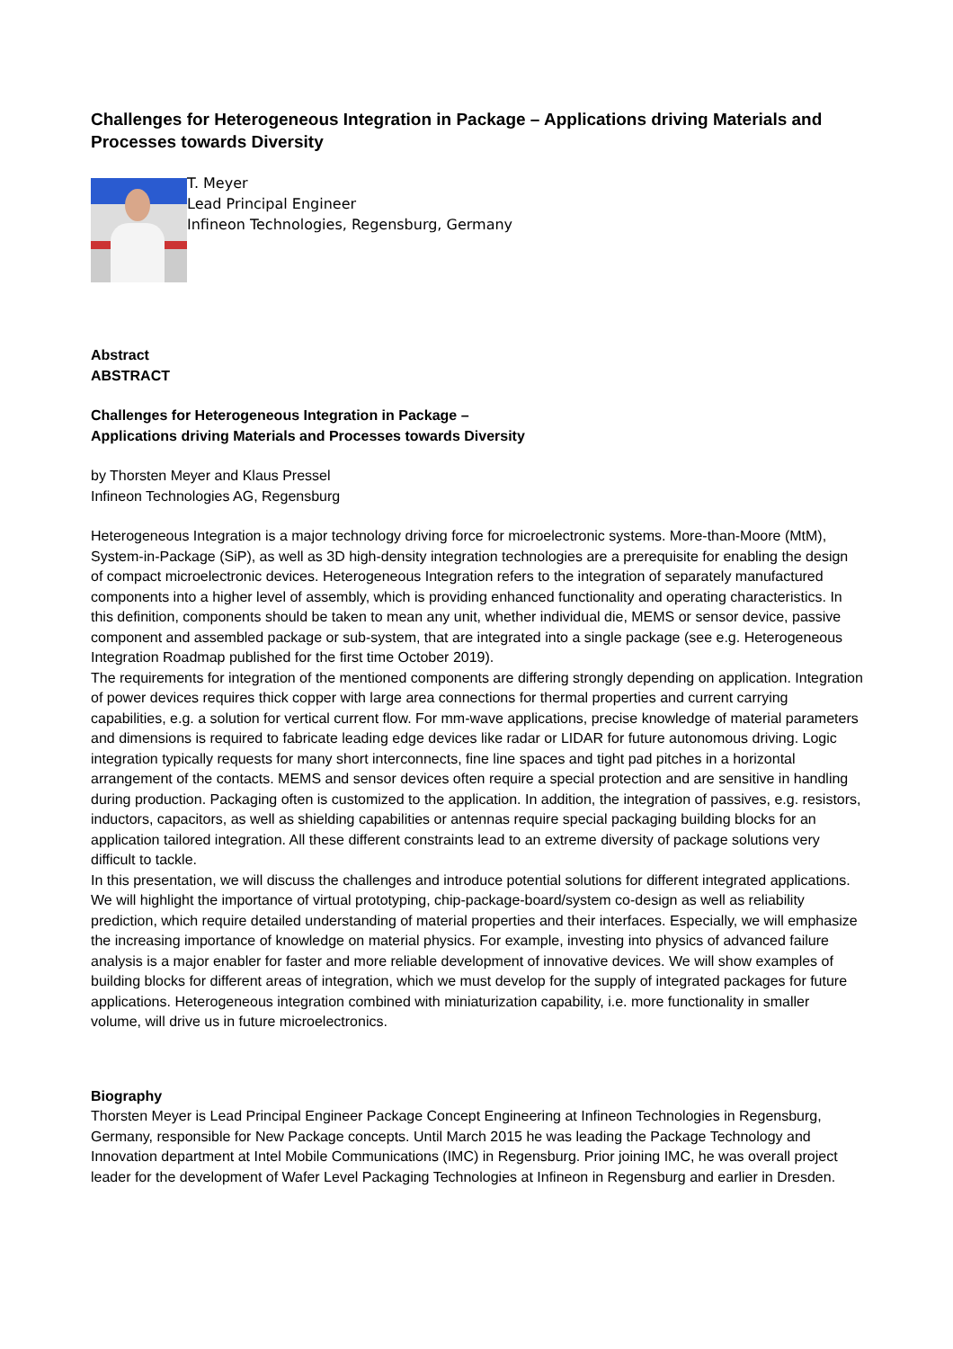Challenges for Heterogeneous Integration in Package – Applications driving Materials and Processes towards Diversity
T. Meyer
Lead Principal Engineer
Infineon Technologies, Regensburg, Germany
Abstract
ABSTRACT
Challenges for Heterogeneous Integration in Package –
Applications driving Materials and Processes towards Diversity
by Thorsten Meyer and Klaus Pressel
Infineon Technologies AG, Regensburg
Heterogeneous Integration is a major technology driving force for microelectronic systems. More-than-Moore (MtM), System-in-Package (SiP), as well as 3D high-density integration technologies are a prerequisite for enabling the design of compact microelectronic devices. Heterogeneous Integration refers to the integration of separately manufactured components into a higher level of assembly, which is providing enhanced functionality and operating characteristics. In this definition, components should be taken to mean any unit, whether individual die, MEMS or sensor device, passive component and assembled package or sub-system, that are integrated into a single package (see e.g. Heterogeneous Integration Roadmap published for the first time October 2019).
The requirements for integration of the mentioned components are differing strongly depending on application. Integration of power devices requires thick copper with large area connections for thermal properties and current carrying capabilities, e.g. a solution for vertical current flow. For mm-wave applications, precise knowledge of material parameters and dimensions is required to fabricate leading edge devices like radar or LIDAR for future autonomous driving. Logic integration typically requests for many short interconnects, fine line spaces and tight pad pitches in a horizontal arrangement of the contacts. MEMS and sensor devices often require a special protection and are sensitive in handling during production. Packaging often is customized to the application. In addition, the integration of passives, e.g. resistors, inductors, capacitors, as well as shielding capabilities or antennas require special packaging building blocks for an application tailored integration. All these different constraints lead to an extreme diversity of package solutions very difficult to tackle.
In this presentation, we will discuss the challenges and introduce potential solutions for different integrated applications. We will highlight the importance of virtual prototyping, chip-package-board/system co-design as well as reliability prediction, which require detailed understanding of material properties and their interfaces. Especially, we will emphasize the increasing importance of knowledge on material physics. For example, investing into physics of advanced failure analysis is a major enabler for faster and more reliable development of innovative devices. We will show examples of building blocks for different areas of integration, which we must develop for the supply of integrated packages for future applications. Heterogeneous integration combined with miniaturization capability, i.e. more functionality in smaller volume, will drive us in future microelectronics.
Biography
Thorsten Meyer is Lead Principal Engineer Package Concept Engineering at Infineon Technologies in Regensburg, Germany, responsible for New Package concepts. Until March 2015 he was leading the Package Technology and Innovation department at Intel Mobile Communications (IMC) in Regensburg. Prior joining IMC, he was overall project leader for the development of Wafer Level Packaging Technologies at Infineon in Regensburg and earlier in Dresden.